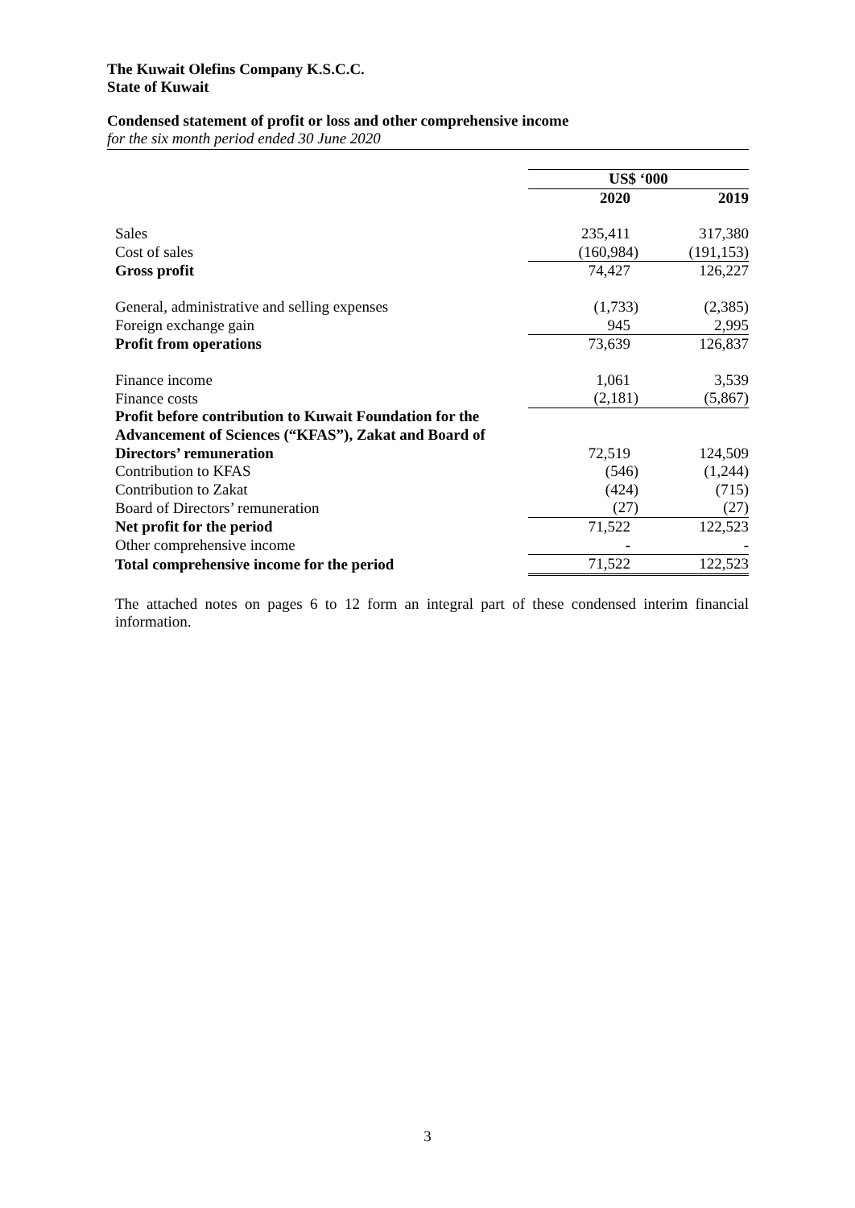The Kuwait Olefins Company K.S.C.C.
State of Kuwait
Condensed statement of profit or loss and other comprehensive income
for the six month period ended 30 June 2020
| | US$ ‘000 | |
| | 2020 | 2019 |
| Sales | 235,411 | 317,380 |
| Cost of sales | (160,984) | (191,153) |
| Gross profit | 74,427 | 126,227 |
| General, administrative and selling expenses | (1,733) | (2,385) |
| Foreign exchange gain | 945 | 2,995 |
| Profit from operations | 73,639 | 126,837 |
| Finance income | 1,061 | 3,539 |
| Finance costs | (2,181) | (5,867) |
| Profit before contribution to Kuwait Foundation for the Advancement of Sciences (“KFAS”), Zakat and Board of Directors’ remuneration | 72,519 | 124,509 |
| Contribution to KFAS | (546) | (1,244) |
| Contribution to Zakat | (424) | (715) |
| Board of Directors’ remuneration | (27) | (27) |
| Net profit for the period | 71,522 | 122,523 |
| Other comprehensive income | - | - |
| Total comprehensive income for the period | 71,522 | 122,523 |
The attached notes on pages 6 to 12 form an integral part of these condensed interim financial information.
3